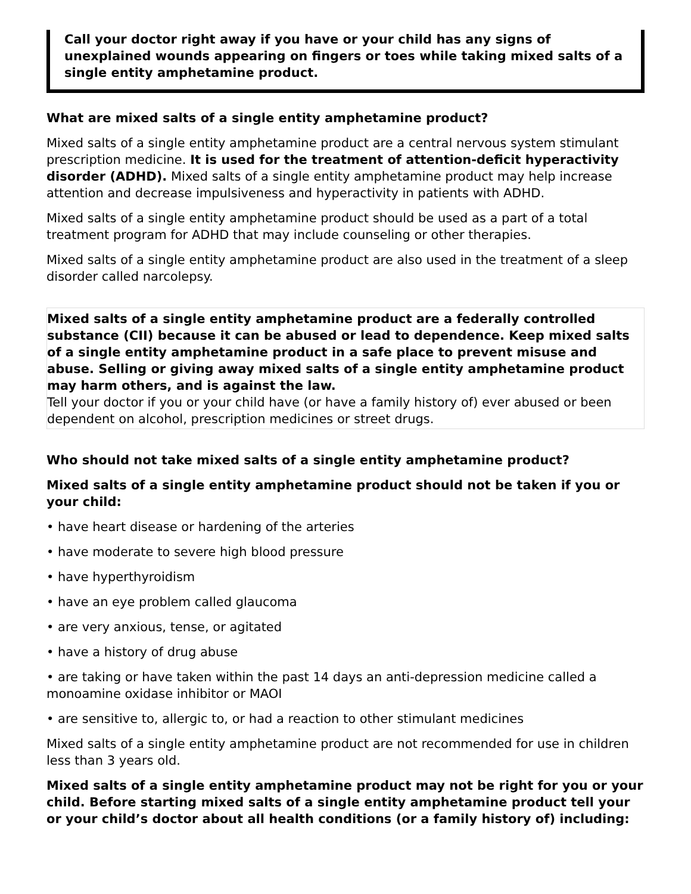Call your doctor right away if you have or your child has any signs of unexplained wounds appearing on fingers or toes while taking mixed salts of a single entity amphetamine product.
What are mixed salts of a single entity amphetamine product?
Mixed salts of a single entity amphetamine product are a central nervous system stimulant prescription medicine. It is used for the treatment of attention-deficit hyperactivity disorder (ADHD). Mixed salts of a single entity amphetamine product may help increase attention and decrease impulsiveness and hyperactivity in patients with ADHD.
Mixed salts of a single entity amphetamine product should be used as a part of a total treatment program for ADHD that may include counseling or other therapies.
Mixed salts of a single entity amphetamine product are also used in the treatment of a sleep disorder called narcolepsy.
Mixed salts of a single entity amphetamine product are a federally controlled substance (CII) because it can be abused or lead to dependence. Keep mixed salts of a single entity amphetamine product in a safe place to prevent misuse and abuse. Selling or giving away mixed salts of a single entity amphetamine product may harm others, and is against the law.
Tell your doctor if you or your child have (or have a family history of) ever abused or been dependent on alcohol, prescription medicines or street drugs.
Who should not take mixed salts of a single entity amphetamine product?
Mixed salts of a single entity amphetamine product should not be taken if you or your child:
• have heart disease or hardening of the arteries
• have moderate to severe high blood pressure
• have hyperthyroidism
• have an eye problem called glaucoma
• are very anxious, tense, or agitated
• have a history of drug abuse
• are taking or have taken within the past 14 days an anti-depression medicine called a monoamine oxidase inhibitor or MAOI
• are sensitive to, allergic to, or had a reaction to other stimulant medicines
Mixed salts of a single entity amphetamine product are not recommended for use in children less than 3 years old.
Mixed salts of a single entity amphetamine product may not be right for you or your child. Before starting mixed salts of a single entity amphetamine product tell your or your child’s doctor about all health conditions (or a family history of) including: